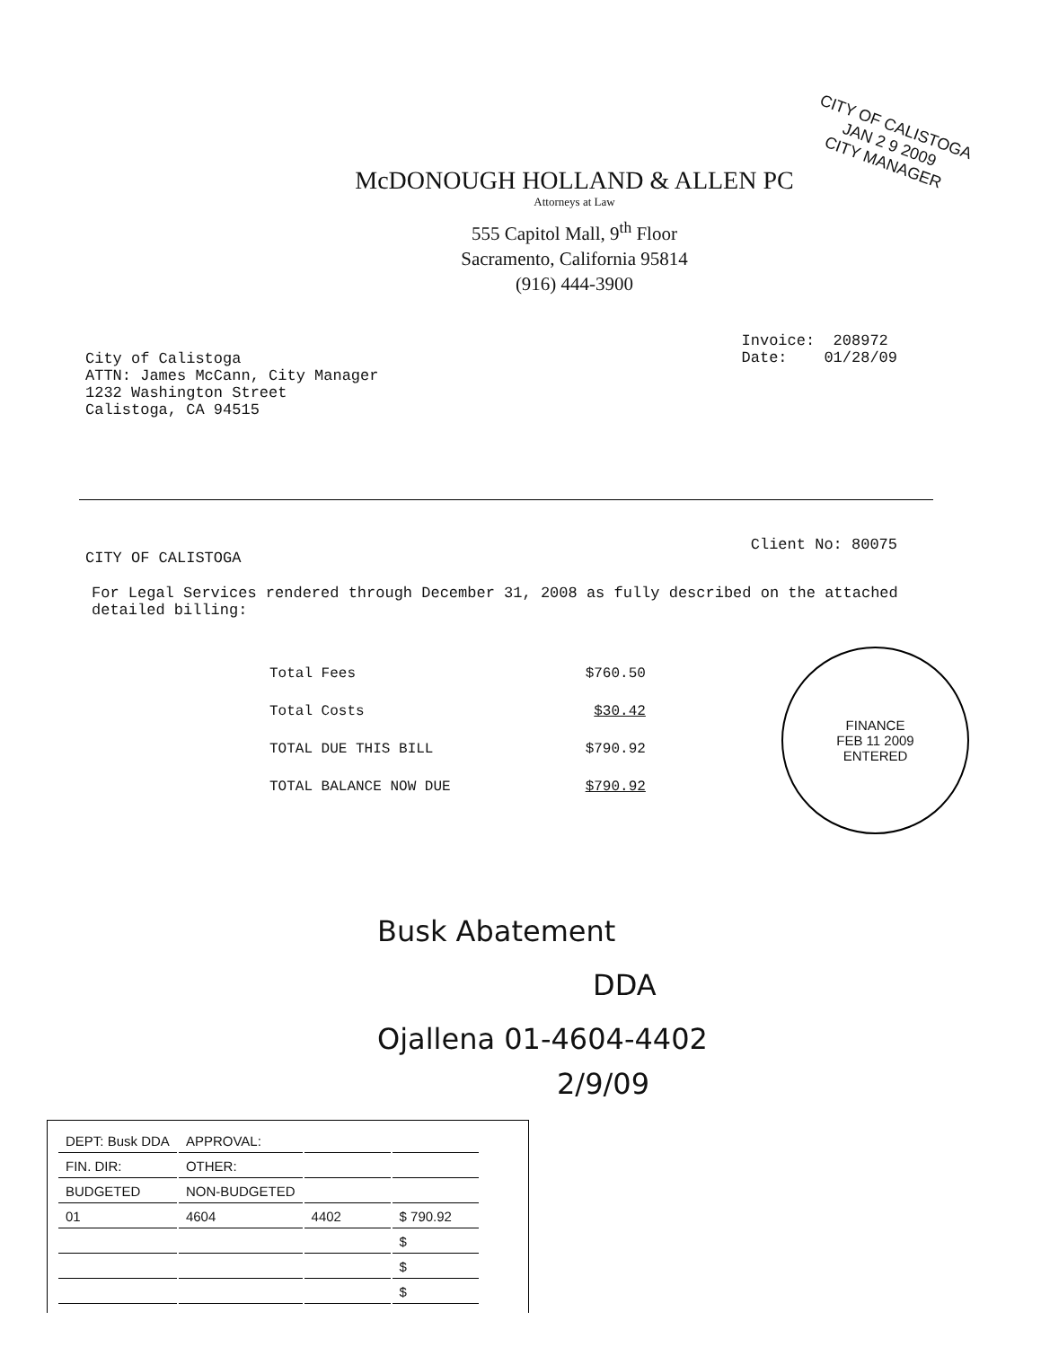CITY OF CALISTOGA
JAN 2 9 2009
CITY MANAGER
McDONOUGH HOLLAND & ALLEN PC
Attorneys at Law
555 Capitol Mall, 9<sup>th</sup> Floor
Sacramento, California 95814
(916) 444-3900
City of Calistoga
ATTN: James McCann, City Manager
1232 Washington Street
Calistoga, CA 94515
Invoice: 208972
Date: 01/28/09
CITY OF CALISTOGA
Client No: 80075
For Legal Services rendered through December 31, 2008 as fully described on the attached detailed billing:
| Total Fees | $760.50 |
| Total Costs | $30.42 |
| TOTAL DUE THIS BILL | $790.92 |
| TOTAL BALANCE NOW DUE | $790.92 |
FINANCE
FEB 11 2009
ENTERED
Busk Abatement
DDA
Ojallena 01-4604-4402
2/9/09
| DEPT: Busk DDA | APPROVAL: | | |
| FIN. DIR: | OTHER: | | |
| BUDGETED | NON-BUDGETED | | |
| 01 | 4604 | 4402 | $ 790.92 |
| | | | $ |
| | | | $ |
| | | | $ |